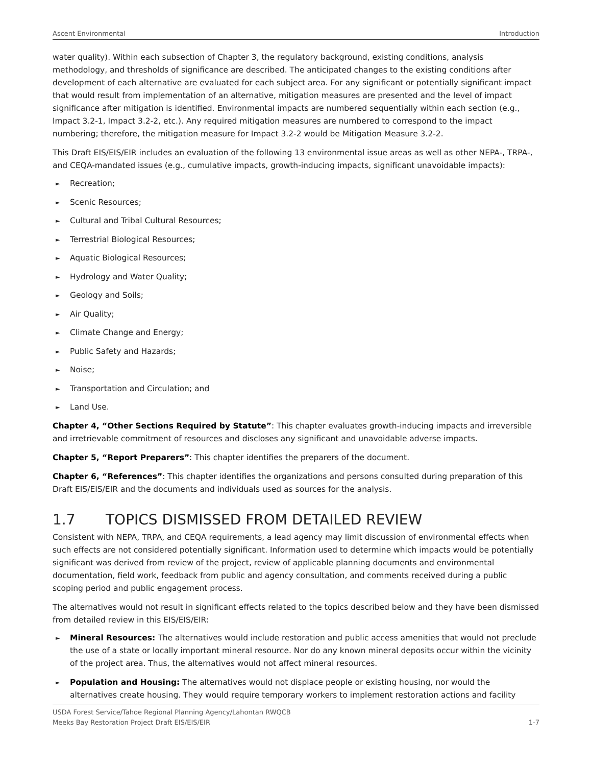Ascent Environmental Introduction
water quality). Within each subsection of Chapter 3, the regulatory background, existing conditions, analysis methodology, and thresholds of significance are described. The anticipated changes to the existing conditions after development of each alternative are evaluated for each subject area. For any significant or potentially significant impact that would result from implementation of an alternative, mitigation measures are presented and the level of impact significance after mitigation is identified. Environmental impacts are numbered sequentially within each section (e.g., Impact 3.2-1, Impact 3.2-2, etc.). Any required mitigation measures are numbered to correspond to the impact numbering; therefore, the mitigation measure for Impact 3.2-2 would be Mitigation Measure 3.2-2.
This Draft EIS/EIS/EIR includes an evaluation of the following 13 environmental issue areas as well as other NEPA-, TRPA-, and CEQA-mandated issues (e.g., cumulative impacts, growth-inducing impacts, significant unavoidable impacts):
► Recreation;
► Scenic Resources;
► Cultural and Tribal Cultural Resources;
► Terrestrial Biological Resources;
► Aquatic Biological Resources;
► Hydrology and Water Quality;
► Geology and Soils;
► Air Quality;
► Climate Change and Energy;
► Public Safety and Hazards;
► Noise;
► Transportation and Circulation; and
► Land Use.
Chapter 4, “Other Sections Required by Statute”: This chapter evaluates growth-inducing impacts and irreversible and irretrievable commitment of resources and discloses any significant and unavoidable adverse impacts.
Chapter 5, “Report Preparers”: This chapter identifies the preparers of the document.
Chapter 6, “References”: This chapter identifies the organizations and persons consulted during preparation of this Draft EIS/EIS/EIR and the documents and individuals used as sources for the analysis.
1.7 TOPICS DISMISSED FROM DETAILED REVIEW
Consistent with NEPA, TRPA, and CEQA requirements, a lead agency may limit discussion of environmental effects when such effects are not considered potentially significant. Information used to determine which impacts would be potentially significant was derived from review of the project, review of applicable planning documents and environmental documentation, field work, feedback from public and agency consultation, and comments received during a public scoping period and public engagement process.
The alternatives would not result in significant effects related to the topics described below and they have been dismissed from detailed review in this EIS/EIS/EIR:
► Mineral Resources: The alternatives would include restoration and public access amenities that would not preclude the use of a state or locally important mineral resource. Nor do any known mineral deposits occur within the vicinity of the project area. Thus, the alternatives would not affect mineral resources.
► Population and Housing: The alternatives would not displace people or existing housing, nor would the alternatives create housing. They would require temporary workers to implement restoration actions and facility
USDA Forest Service/Tahoe Regional Planning Agency/Lahontan RWQCB
Meeks Bay Restoration Project Draft EIS/EIS/EIR 1-7